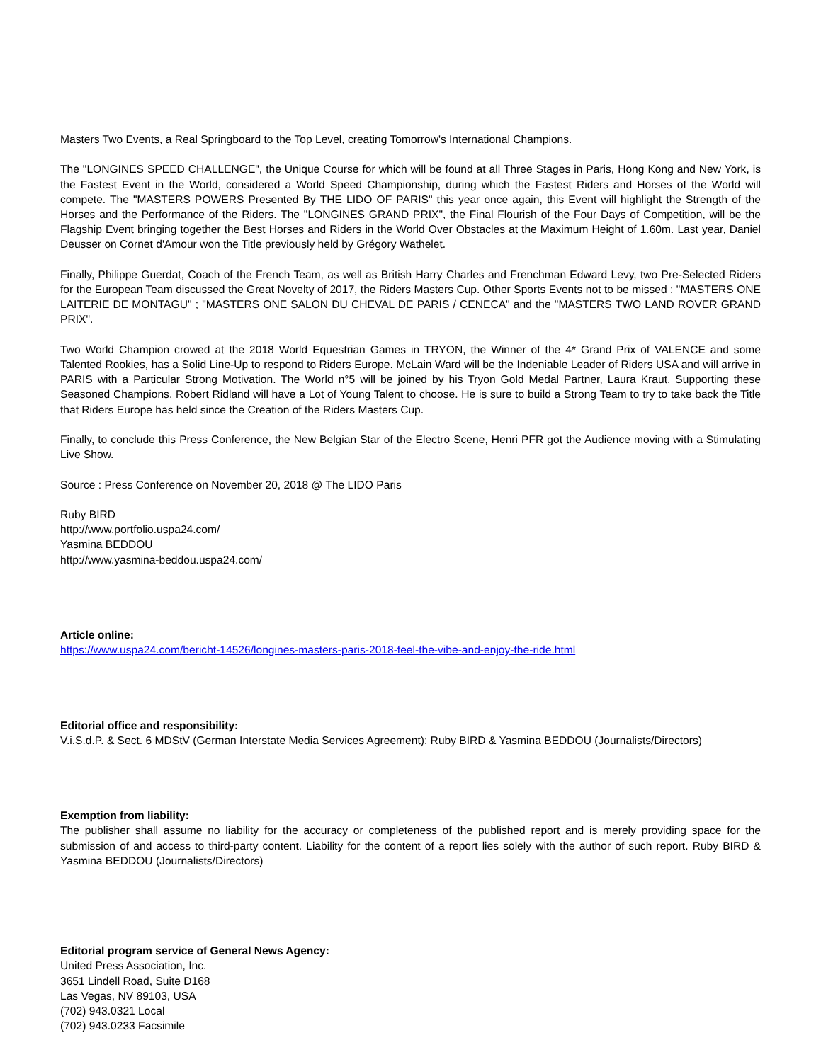Masters Two Events, a Real Springboard to the Top Level, creating Tomorrow's International Champions.
The "LONGINES SPEED CHALLENGE", the Unique Course for which will be found at all Three Stages in Paris, Hong Kong and New York, is the Fastest Event in the World, considered a World Speed Championship, during which the Fastest Riders and Horses of the World will compete. The "MASTERS POWERS Presented By THE LIDO OF PARIS" this year once again, this Event will highlight the Strength of the Horses and the Performance of the Riders. The "LONGINES GRAND PRIX", the Final Flourish of the Four Days of Competition, will be the Flagship Event bringing together the Best Horses and Riders in the World Over Obstacles at the Maximum Height of 1.60m. Last year, Daniel Deusser on Cornet d'Amour won the Title previously held by Grégory Wathelet.
Finally, Philippe Guerdat, Coach of the French Team, as well as British Harry Charles and Frenchman Edward Levy, two Pre-Selected Riders for the European Team discussed the Great Novelty of 2017, the Riders Masters Cup. Other Sports Events not to be missed : "MASTERS ONE LAITERIE DE MONTAGU" ; "MASTERS ONE SALON DU CHEVAL DE PARIS / CENECA" and the "MASTERS TWO LAND ROVER GRAND PRIX".
Two World Champion crowed at the 2018 World Equestrian Games in TRYON, the Winner of the 4* Grand Prix of VALENCE and some Talented Rookies, has a Solid Line-Up to respond to Riders Europe. McLain Ward will be the Indeniable Leader of Riders USA and will arrive in PARIS with a Particular Strong Motivation. The World n°5 will be joined by his Tryon Gold Medal Partner, Laura Kraut. Supporting these Seasoned Champions, Robert Ridland will have a Lot of Young Talent to choose. He is sure to build a Strong Team to try to take back the Title that Riders Europe has held since the Creation of the Riders Masters Cup.
Finally, to conclude this Press Conference, the New Belgian Star of the Electro Scene, Henri PFR got the Audience moving with a Stimulating Live Show.
Source : Press Conference on November 20, 2018 @ The LIDO Paris
Ruby BIRD
http://www.portfolio.uspa24.com/
Yasmina BEDDOU
http://www.yasmina-beddou.uspa24.com/
Article online:
https://www.uspa24.com/bericht-14526/longines-masters-paris-2018-feel-the-vibe-and-enjoy-the-ride.html
Editorial office and responsibility:
V.i.S.d.P. & Sect. 6 MDStV (German Interstate Media Services Agreement): Ruby BIRD & Yasmina BEDDOU (Journalists/Directors)
Exemption from liability:
The publisher shall assume no liability for the accuracy or completeness of the published report and is merely providing space for the submission of and access to third-party content. Liability for the content of a report lies solely with the author of such report. Ruby BIRD & Yasmina BEDDOU (Journalists/Directors)
Editorial program service of General News Agency:
United Press Association, Inc.
3651 Lindell Road, Suite D168
Las Vegas, NV 89103, USA
(702) 943.0321 Local
(702) 943.0233 Facsimile